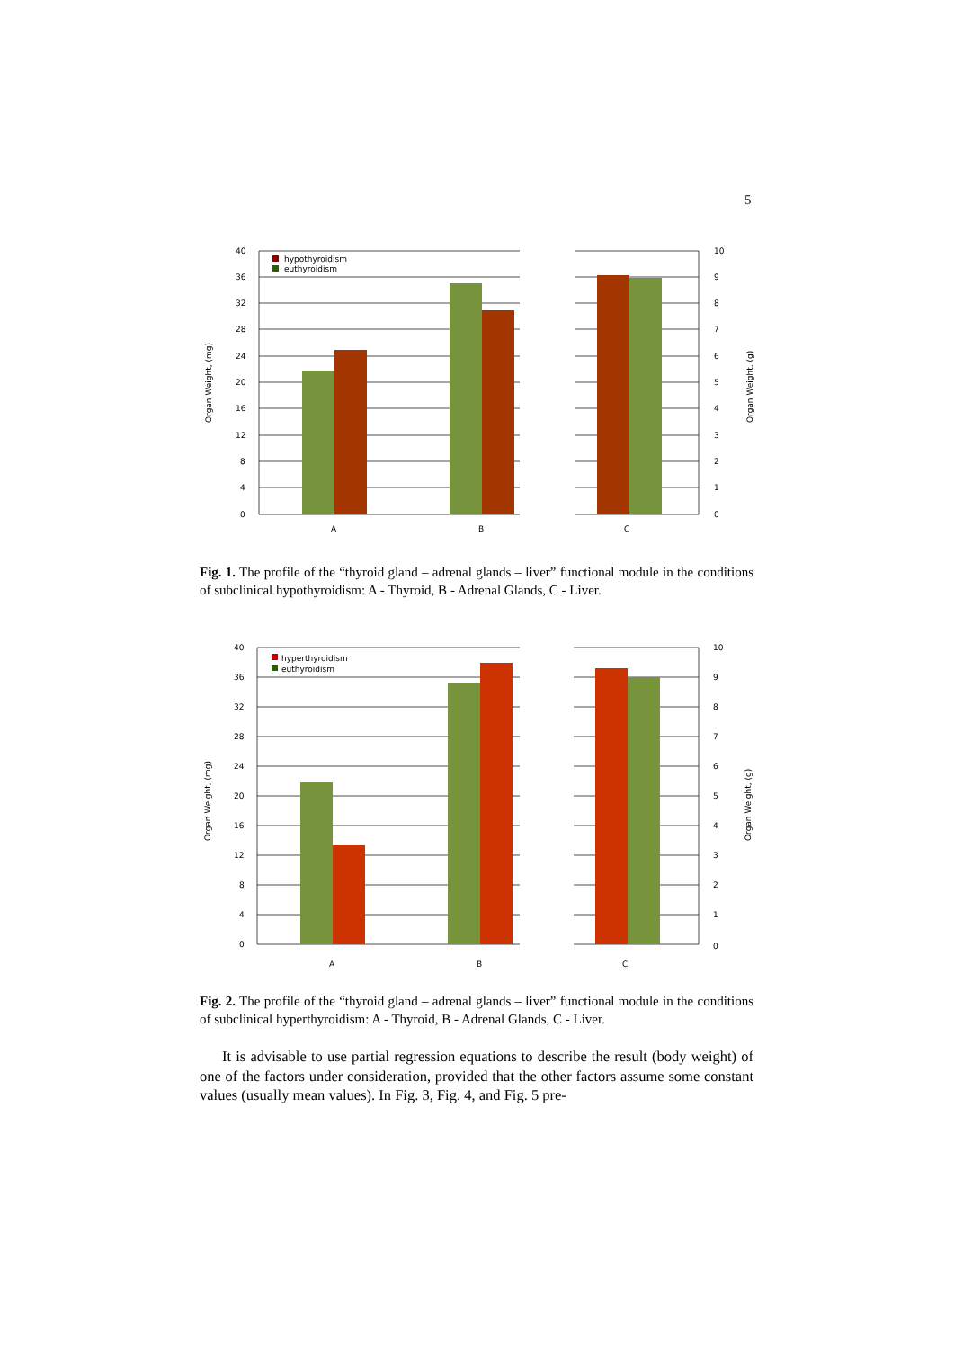5
hypothyroidism
euthyroidism
40
36
32
28
24
20
16
12
8
4
0
10
9
8
7
6
5
4
3
2
1
0
A
B
C
Organ Weight, (mg)
Organ Weight, (g)
Fig. 1. The profile of the “thyroid gland – adrenal glands – liver” functional module in the conditions of subclinical hypothyroidism: A - Thyroid, B - Adrenal Glands, C - Liver.
hyperthyroidism
euthyroidism
40
36
32
28
24
20
16
12
8
4
0
10
9
8
7
6
5
4
3
2
1
0
A
B
C
Organ Weight, (mg)
Organ Weight, (g)
Fig. 2. The profile of the “thyroid gland – adrenal glands – liver” functional module in the conditions of subclinical hyperthyroidism: A - Thyroid, B - Adrenal Glands, C - Liver.
It is advisable to use partial regression equations to describe the result (body weight) of one of the factors under consideration, provided that the other factors assume some constant values (usually mean values). In Fig. 3, Fig. 4, and Fig. 5 pre-